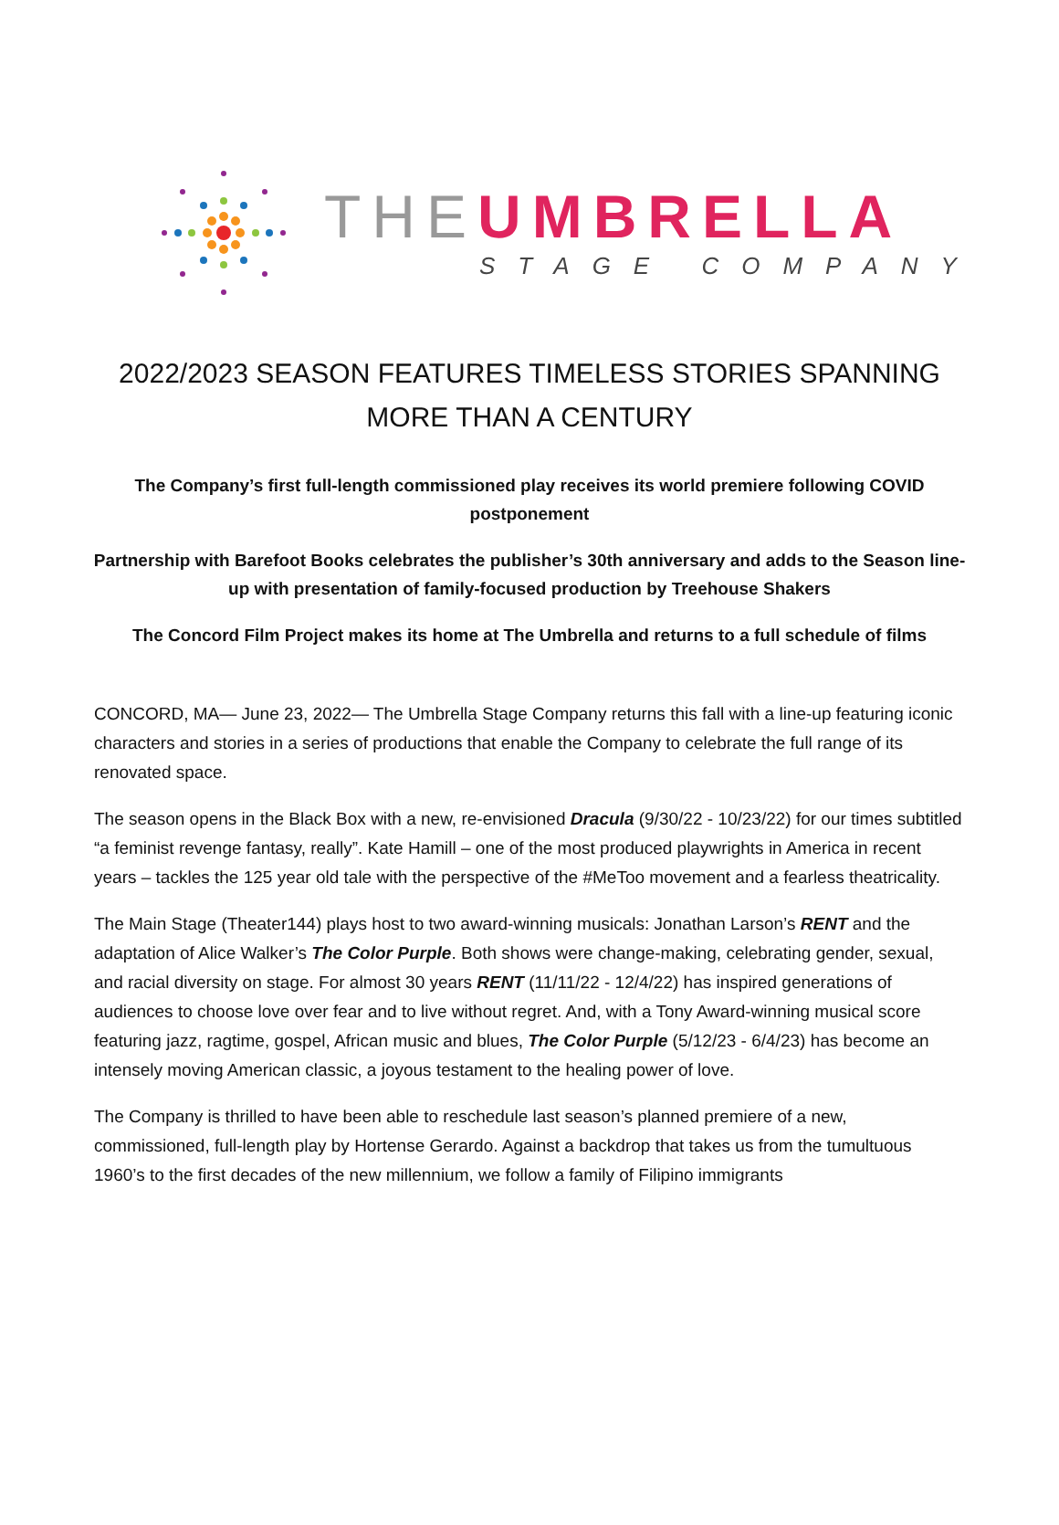THE UMBRELLA
STAGE COMPANY
2022/2023 SEASON FEATURES TIMELESS STORIES SPANNING MORE THAN A CENTURY
The Company’s first full-length commissioned play receives its world premiere following COVID postponement
Partnership with Barefoot Books celebrates the publisher’s 30th anniversary and adds to the Season line-up with presentation of family-focused production by Treehouse Shakers
The Concord Film Project makes its home at The Umbrella and returns to a full schedule of films
CONCORD, MA— June 23, 2022— The Umbrella Stage Company returns this fall with a line-up featuring iconic characters and stories in a series of productions that enable the Company to celebrate the full range of its renovated space.
The season opens in the Black Box with a new, re-envisioned Dracula (9/30/22 - 10/23/22) for our times subtitled “a feminist revenge fantasy, really”. Kate Hamill – one of the most produced playwrights in America in recent years – tackles the 125 year old tale with the perspective of the #MeToo movement and a fearless theatricality.
The Main Stage (Theater144) plays host to two award-winning musicals: Jonathan Larson’s RENT and the adaptation of Alice Walker’s The Color Purple. Both shows were change-making, celebrating gender, sexual, and racial diversity on stage. For almost 30 years RENT (11/11/22 - 12/4/22) has inspired generations of audiences to choose love over fear and to live without regret. And, with a Tony Award-winning musical score featuring jazz, ragtime, gospel, African music and blues, The Color Purple (5/12/23 - 6/4/23) has become an intensely moving American classic, a joyous testament to the healing power of love.
The Company is thrilled to have been able to reschedule last season’s planned premiere of a new, commissioned, full-length play by Hortense Gerardo. Against a backdrop that takes us from the tumultuous 1960’s to the first decades of the new millennium, we follow a family of Filipino immigrants